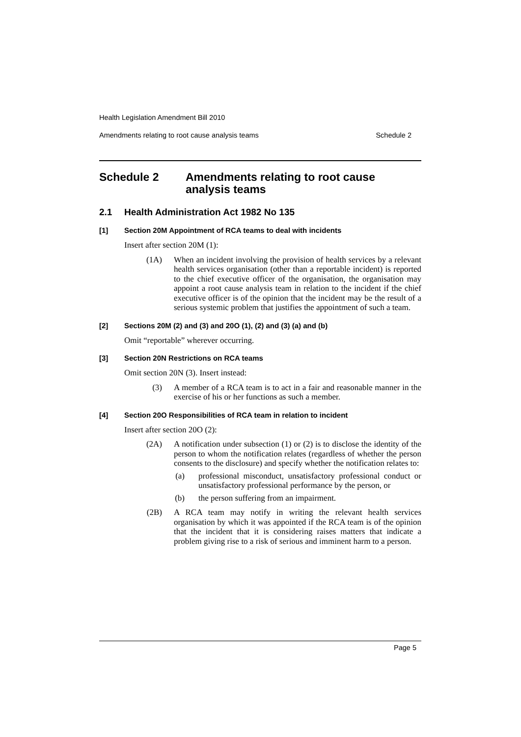Health Legislation Amendment Bill 2010
Amendments relating to root cause analysis teams Schedule 2
Schedule 2 Amendments relating to root cause
analysis teams
2.1 Health Administration Act 1982 No 135
[1] Section 20M Appointment of RCA teams to deal with incidents
Insert after section 20M (1):
(1A) When an incident involving the provision of health services by a relevant health services organisation (other than a reportable incident) is reported to the chief executive officer of the organisation, the organisation may appoint a root cause analysis team in relation to the incident if the chief executive officer is of the opinion that the incident may be the result of a serious systemic problem that justifies the appointment of such a team.
[2] Sections 20M (2) and (3) and 20O (1), (2) and (3) (a) and (b)
Omit “reportable” wherever occurring.
[3] Section 20N Restrictions on RCA teams
Omit section 20N (3). Insert instead:
(3) A member of a RCA team is to act in a fair and reasonable manner in the exercise of his or her functions as such a member.
[4] Section 20O Responsibilities of RCA team in relation to incident
Insert after section 20O (2):
(2A) A notification under subsection (1) or (2) is to disclose the identity of the person to whom the notification relates (regardless of whether the person consents to the disclosure) and specify whether the notification relates to:
(a) professional misconduct, unsatisfactory professional conduct or unsatisfactory professional performance by the person, or
(b) the person suffering from an impairment.
(2B) A RCA team may notify in writing the relevant health services organisation by which it was appointed if the RCA team is of the opinion that the incident that it is considering raises matters that indicate a problem giving rise to a risk of serious and imminent harm to a person.
Page 5